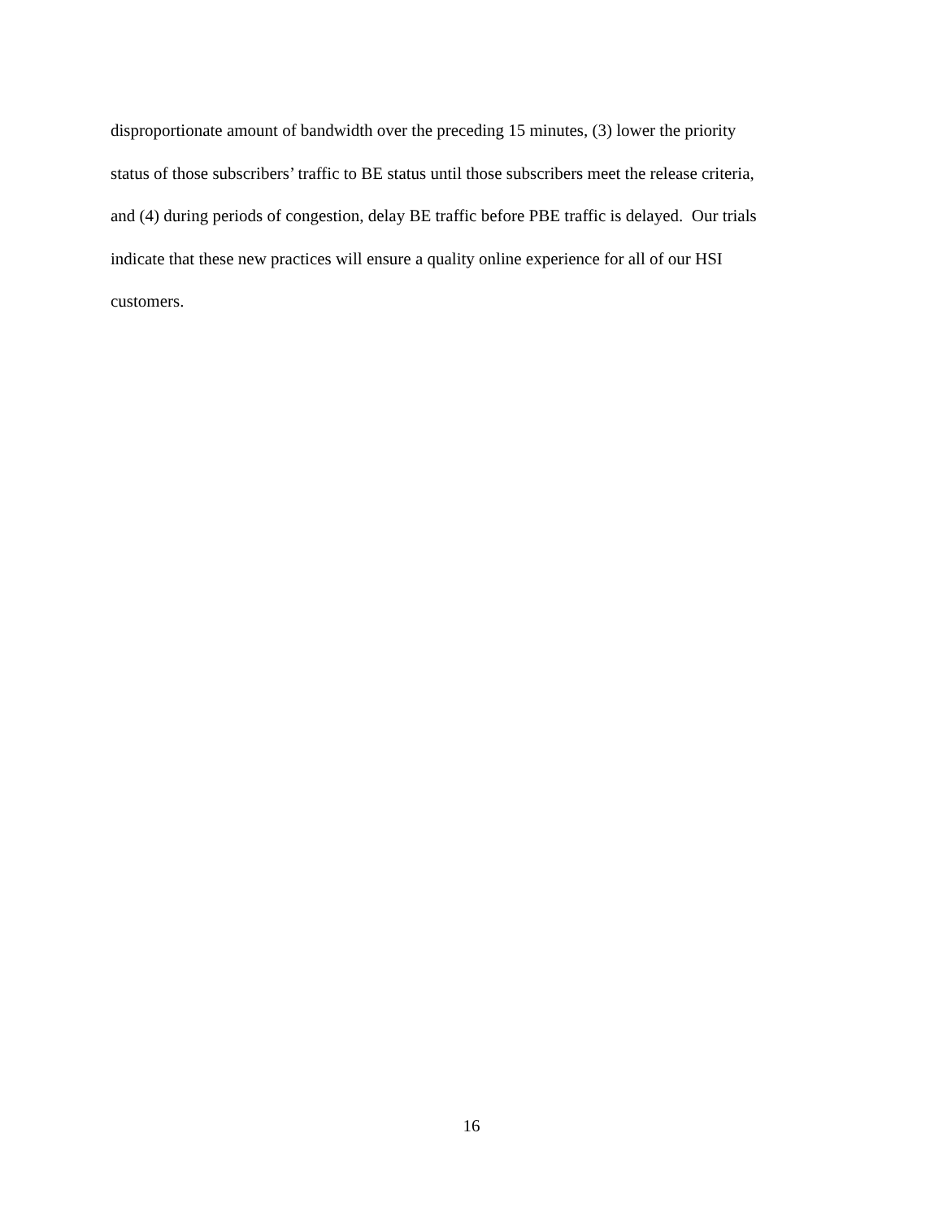disproportionate amount of bandwidth over the preceding 15 minutes, (3) lower the priority
status of those subscribers’ traffic to BE status until those subscribers meet the release criteria,
and (4) during periods of congestion, delay BE traffic before PBE traffic is delayed. Our trials
indicate that these new practices will ensure a quality online experience for all of our HSI
customers.
16